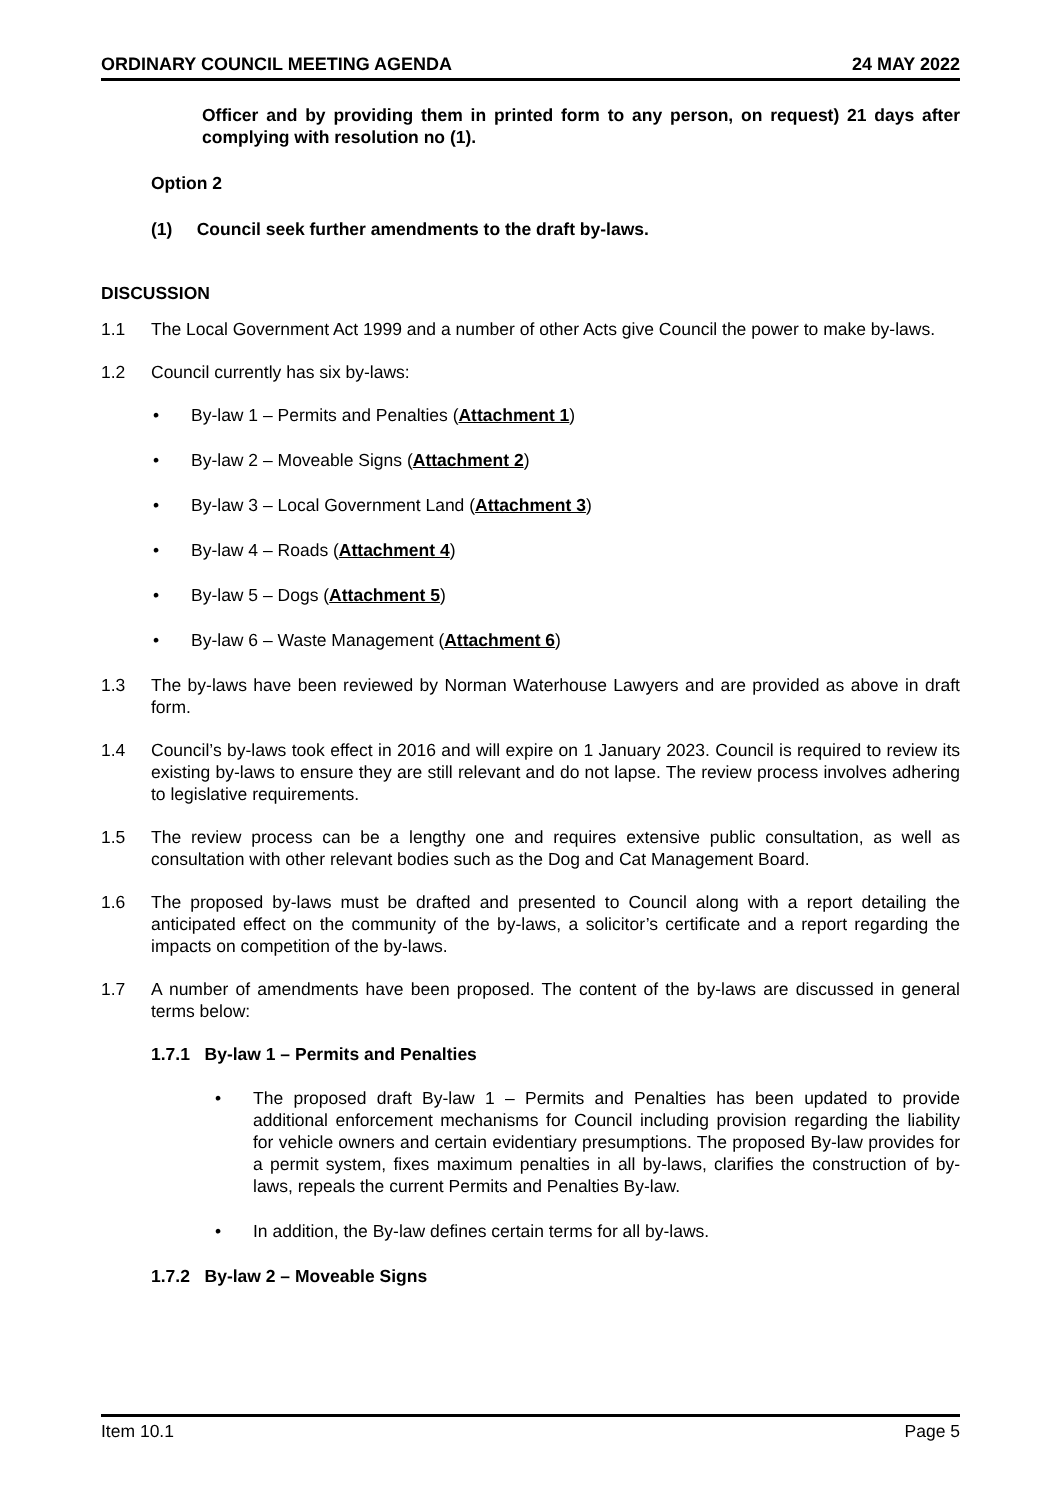ORDINARY COUNCIL MEETING AGENDA 24 MAY 2022
Officer and by providing them in printed form to any person, on request) 21 days after complying with resolution no (1).
Option 2
(1) Council seek further amendments to the draft by-laws.
DISCUSSION
1.1 The Local Government Act 1999 and a number of other Acts give Council the power to make by-laws.
1.2 Council currently has six by-laws:
• By-law 1 – Permits and Penalties (Attachment 1)
• By-law 2 – Moveable Signs (Attachment 2)
• By-law 3 – Local Government Land (Attachment 3)
• By-law 4 – Roads (Attachment 4)
• By-law 5 – Dogs (Attachment 5)
• By-law 6 – Waste Management (Attachment 6)
1.3 The by-laws have been reviewed by Norman Waterhouse Lawyers and are provided as above in draft form.
1.4 Council’s by-laws took effect in 2016 and will expire on 1 January 2023. Council is required to review its existing by-laws to ensure they are still relevant and do not lapse. The review process involves adhering to legislative requirements.
1.5 The review process can be a lengthy one and requires extensive public consultation, as well as consultation with other relevant bodies such as the Dog and Cat Management Board.
1.6 The proposed by-laws must be drafted and presented to Council along with a report detailing the anticipated effect on the community of the by-laws, a solicitor’s certificate and a report regarding the impacts on competition of the by-laws.
1.7 A number of amendments have been proposed. The content of the by-laws are discussed in general terms below:
1.7.1 By-law 1 – Permits and Penalties
• The proposed draft By-law 1 – Permits and Penalties has been updated to provide additional enforcement mechanisms for Council including provision regarding the liability for vehicle owners and certain evidentiary presumptions. The proposed By-law provides for a permit system, fixes maximum penalties in all by-laws, clarifies the construction of by-laws, repeals the current Permits and Penalties By-law.
• In addition, the By-law defines certain terms for all by-laws.
1.7.2 By-law 2 – Moveable Signs
Item 10.1 Page 5